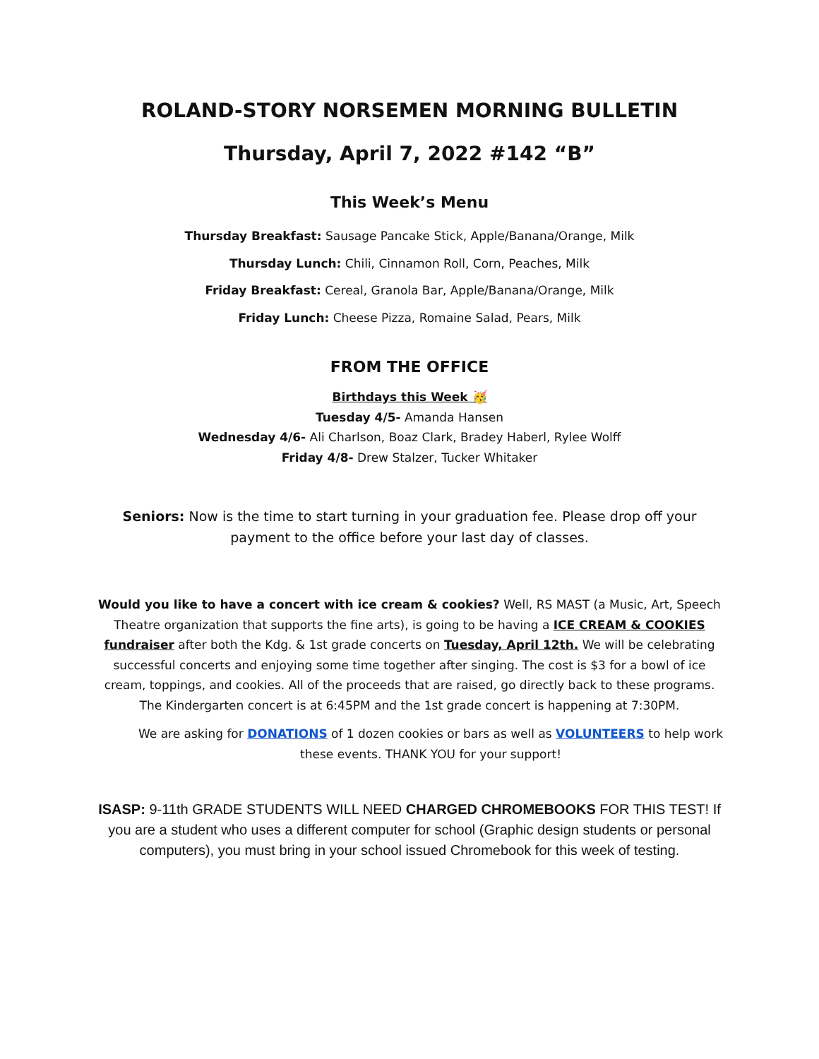ROLAND-STORY NORSEMEN MORNING BULLETIN
Thursday, April 7, 2022 #142 “B”
This Week’s Menu
Thursday Breakfast: Sausage Pancake Stick, Apple/Banana/Orange, Milk
Thursday Lunch: Chili, Cinnamon Roll, Corn, Peaches, Milk
Friday Breakfast: Cereal, Granola Bar, Apple/Banana/Orange, Milk
Friday Lunch: Cheese Pizza, Romaine Salad, Pears, Milk
FROM THE OFFICE
Birthdays this Week 🥳
Tuesday 4/5- Amanda Hansen
Wednesday 4/6- Ali Charlson, Boaz Clark, Bradey Haberl, Rylee Wolff
Friday 4/8- Drew Stalzer, Tucker Whitaker
Seniors: Now is the time to start turning in your graduation fee. Please drop off your payment to the office before your last day of classes.
Would you like to have a concert with ice cream & cookies? Well, RS MAST (a Music, Art, Speech Theatre organization that supports the fine arts), is going to be having a ICE CREAM & COOKIES fundraiser after both the Kdg. & 1st grade concerts on Tuesday, April 12th. We will be celebrating successful concerts and enjoying some time together after singing. The cost is $3 for a bowl of ice cream, toppings, and cookies. All of the proceeds that are raised, go directly back to these programs. The Kindergarten concert is at 6:45PM and the 1st grade concert is happening at 7:30PM.
We are asking for DONATIONS of 1 dozen cookies or bars as well as VOLUNTEERS to help work these events. THANK YOU for your support!
ISASP: 9-11th GRADE STUDENTS WILL NEED CHARGED CHROMEBOOKS FOR THIS TEST! If you are a student who uses a different computer for school (Graphic design students or personal computers), you must bring in your school issued Chromebook for this week of testing.